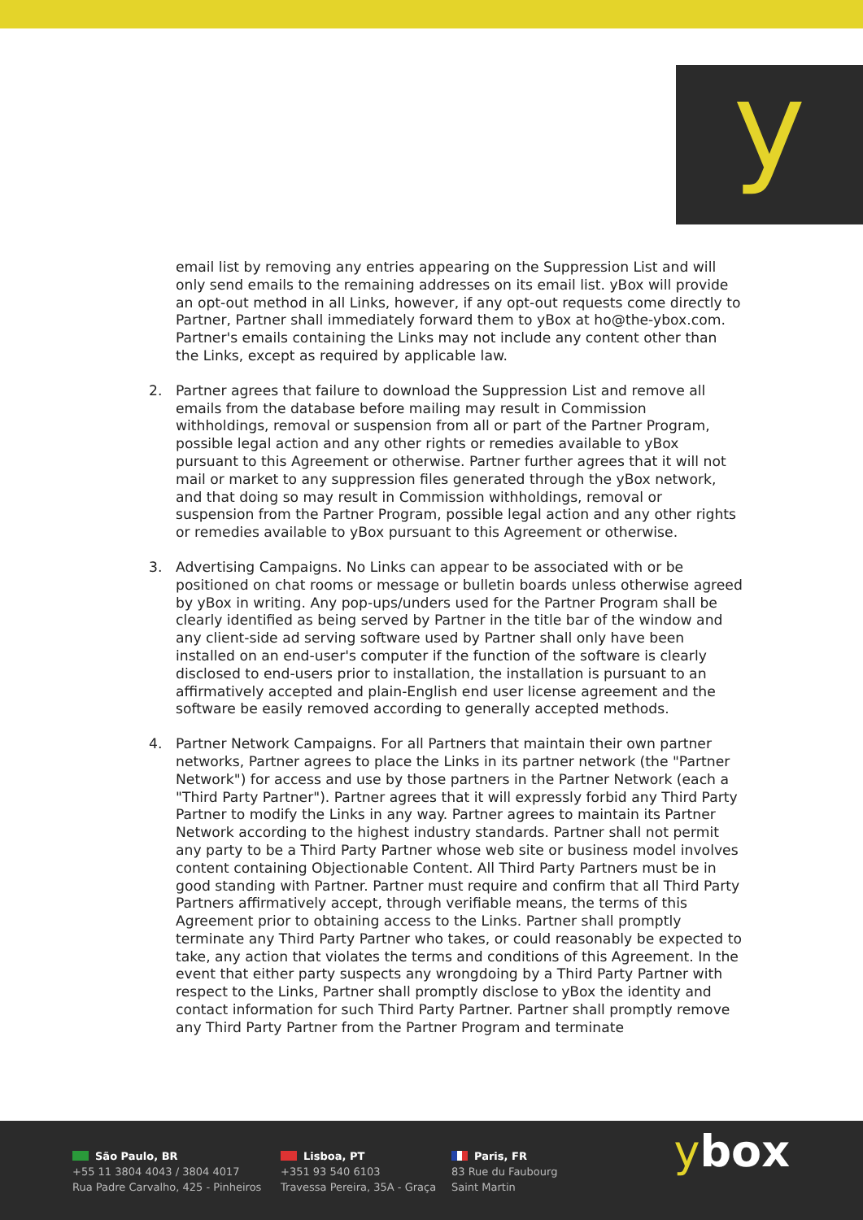y
email list by removing any entries appearing on the Suppression List and will only send emails to the remaining addresses on its email list. yBox will provide an opt-out method in all Links, however, if any opt-out requests come directly to Partner, Partner shall immediately forward them to yBox at ho@the-ybox.com. Partner's emails containing the Links may not include any content other than the Links, except as required by applicable law.
2. Partner agrees that failure to download the Suppression List and remove all emails from the database before mailing may result in Commission withholdings, removal or suspension from all or part of the Partner Program, possible legal action and any other rights or remedies available to yBox pursuant to this Agreement or otherwise. Partner further agrees that it will not mail or market to any suppression files generated through the yBox network, and that doing so may result in Commission withholdings, removal or suspension from the Partner Program, possible legal action and any other rights or remedies available to yBox pursuant to this Agreement or otherwise.
3. Advertising Campaigns. No Links can appear to be associated with or be positioned on chat rooms or message or bulletin boards unless otherwise agreed by yBox in writing. Any pop-ups/unders used for the Partner Program shall be clearly identified as being served by Partner in the title bar of the window and any client-side ad serving software used by Partner shall only have been installed on an end-user's computer if the function of the software is clearly disclosed to end-users prior to installation, the installation is pursuant to an affirmatively accepted and plain-English end user license agreement and the software be easily removed according to generally accepted methods.
4. Partner Network Campaigns. For all Partners that maintain their own partner networks, Partner agrees to place the Links in its partner network (the "Partner Network") for access and use by those partners in the Partner Network (each a "Third Party Partner"). Partner agrees that it will expressly forbid any Third Party Partner to modify the Links in any way. Partner agrees to maintain its Partner Network according to the highest industry standards. Partner shall not permit any party to be a Third Party Partner whose web site or business model involves content containing Objectionable Content. All Third Party Partners must be in good standing with Partner. Partner must require and confirm that all Third Party Partners affirmatively accept, through verifiable means, the terms of this Agreement prior to obtaining access to the Links. Partner shall promptly terminate any Third Party Partner who takes, or could reasonably be expected to take, any action that violates the terms and conditions of this Agreement. In the event that either party suspects any wrongdoing by a Third Party Partner with respect to the Links, Partner shall promptly disclose to yBox the identity and contact information for such Third Party Partner. Partner shall promptly remove any Third Party Partner from the Partner Program and terminate
São Paulo, BR
+55 11 3804 4043 / 3804 4017
Rua Padre Carvalho, 425 - Pinheiros
Lisboa, PT
+351 93 540 6103
Travessa Pereira, 35A - Graça
Paris, FR
83 Rue du Faubourg
Saint Martin
ybox